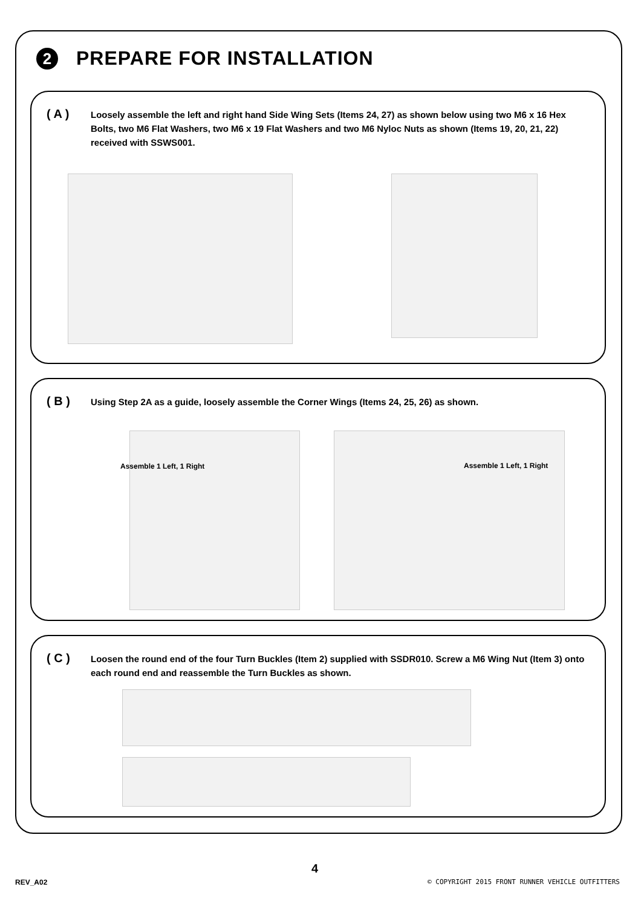2
PREPARE FOR INSTALLATION
( A )
Loosely assemble the left and right hand Side Wing Sets (Items 24, 27) as shown below using two M6 x 16 Hex Bolts, two M6 Flat Washers, two M6 x 19 Flat Washers and two M6 Nyloc Nuts as shown (Items 19, 20, 21, 22) received with SSWS001.
( B )
Using Step 2A as a guide, loosely assemble the Corner Wings (Items 24, 25, 26) as shown.
Assemble 1 Left, 1 Right Assemble 1 Left, 1 Right
( C )
Loosen the round end of the four Turn Buckles (Item 2) supplied with SSDR010. Screw a M6 Wing Nut (Item 3) onto each round end and reassemble the Turn Buckles as shown.
4
REV_A02
© COPYRIGHT 2015 FRONT RUNNER VEHICLE OUTFITTERS